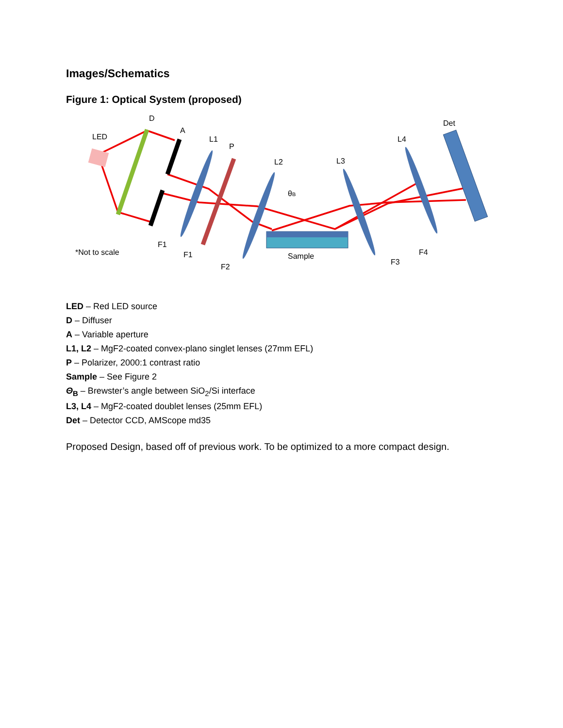Images/Schematics
Figure 1: Optical System (proposed)
LED
D
A
L1
P
L2
θB
L3
L4
Det
*Not to scale
Sample
F1
F1
F2
F3
F4
LED – Red LED source
D – Diffuser
A – Variable aperture
L1, L2 – MgF2-coated convex-plano singlet lenses (27mm EFL)
P – Polarizer, 2000:1 contrast ratio
Sample – See Figure 2
Θ<sub>B</sub> – Brewster’s angle between SiO<sub>2</sub>/Si interface
L3, L4 – MgF2-coated doublet lenses (25mm EFL)
Det – Detector CCD, AMScope md35
Proposed Design, based off of previous work. To be optimized to a more compact design.